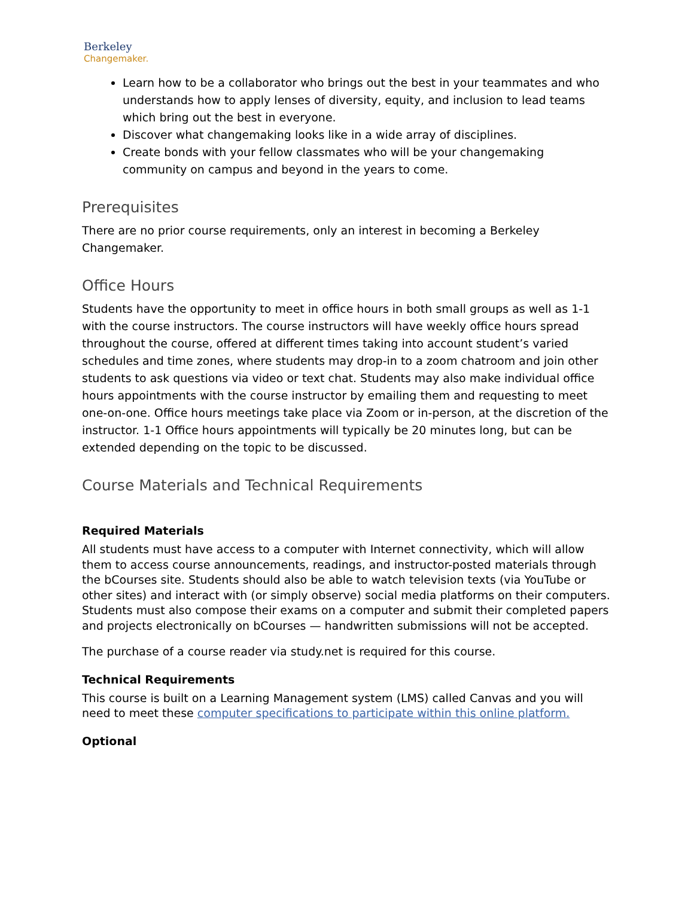Berkeley
Changemaker.
Learn how to be a collaborator who brings out the best in your teammates and who understands how to apply lenses of diversity, equity, and inclusion to lead teams which bring out the best in everyone.
Discover what changemaking looks like in a wide array of disciplines.
Create bonds with your fellow classmates who will be your changemaking community on campus and beyond in the years to come.
Prerequisites
There are no prior course requirements, only an interest in becoming a Berkeley Changemaker.
Office Hours
Students have the opportunity to meet in office hours in both small groups as well as 1-1 with the course instructors. The course instructors will have weekly office hours spread throughout the course, offered at different times taking into account student’s varied schedules and time zones, where students may drop-in to a zoom chatroom and join other students to ask questions via video or text chat. Students may also make individual office hours appointments with the course instructor by emailing them and requesting to meet one-on-one. Office hours meetings take place via Zoom or in-person, at the discretion of the instructor. 1-1 Office hours appointments will typically be 20 minutes long, but can be extended depending on the topic to be discussed.
Course Materials and Technical Requirements
Required Materials
All students must have access to a computer with Internet connectivity, which will allow them to access course announcements, readings, and instructor-posted materials through the bCourses site. Students should also be able to watch television texts (via YouTube or other sites) and interact with (or simply observe) social media platforms on their computers. Students must also compose their exams on a computer and submit their completed papers and projects electronically on bCourses — handwritten submissions will not be accepted.
The purchase of a course reader via study.net is required for this course.
Technical Requirements
This course is built on a Learning Management system (LMS) called Canvas and you will need to meet these computer specifications to participate within this online platform.
Optional